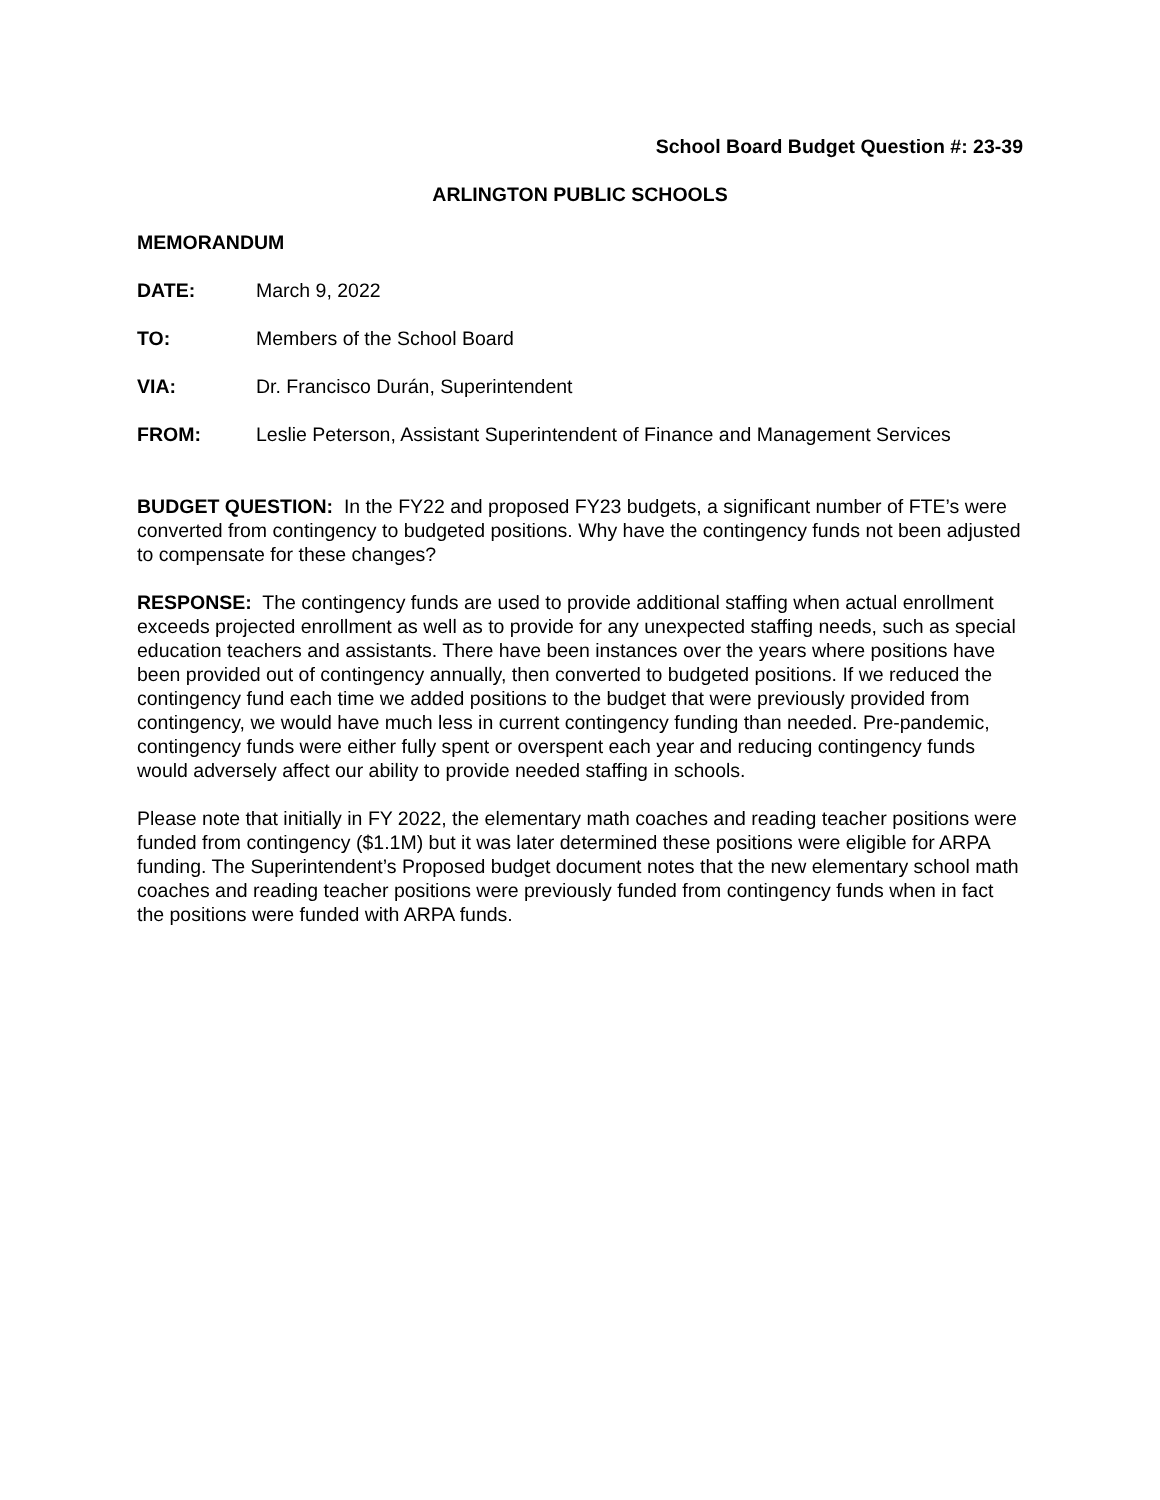School Board Budget Question #: 23-39
ARLINGTON PUBLIC SCHOOLS
MEMORANDUM
DATE: March 9, 2022
TO: Members of the School Board
VIA: Dr. Francisco Durán, Superintendent
FROM: Leslie Peterson, Assistant Superintendent of Finance and Management Services
BUDGET QUESTION: In the FY22 and proposed FY23 budgets, a significant number of FTE’s were converted from contingency to budgeted positions. Why have the contingency funds not been adjusted to compensate for these changes?
RESPONSE: The contingency funds are used to provide additional staffing when actual enrollment exceeds projected enrollment as well as to provide for any unexpected staffing needs, such as special education teachers and assistants. There have been instances over the years where positions have been provided out of contingency annually, then converted to budgeted positions. If we reduced the contingency fund each time we added positions to the budget that were previously provided from contingency, we would have much less in current contingency funding than needed. Pre-pandemic, contingency funds were either fully spent or overspent each year and reducing contingency funds would adversely affect our ability to provide needed staffing in schools.
Please note that initially in FY 2022, the elementary math coaches and reading teacher positions were funded from contingency ($1.1M) but it was later determined these positions were eligible for ARPA funding. The Superintendent’s Proposed budget document notes that the new elementary school math coaches and reading teacher positions were previously funded from contingency funds when in fact the positions were funded with ARPA funds.